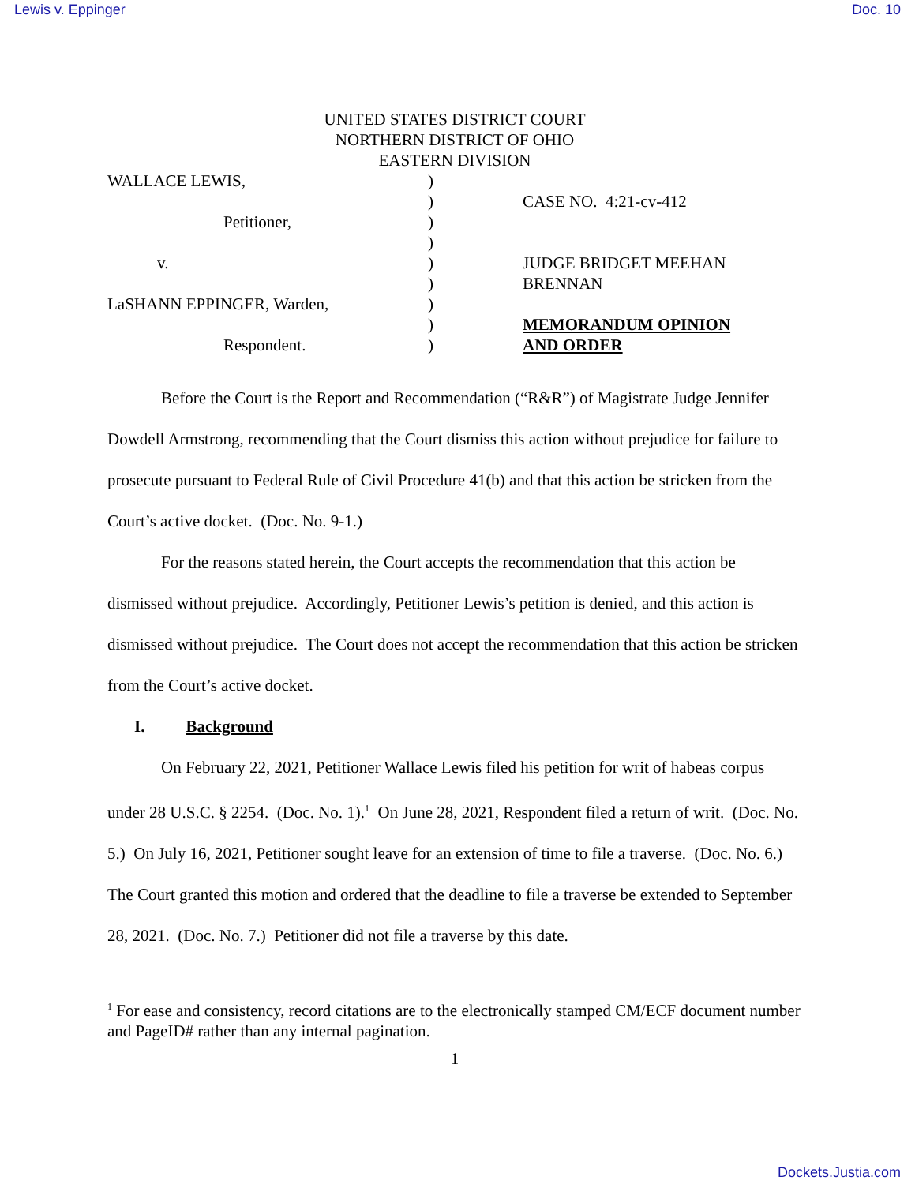Lewis v. Eppinger Doc. 10
UNITED STATES DISTRICT COURT
NORTHERN DISTRICT OF OHIO
EASTERN DIVISION
WALLACE LEWIS,
       Petitioner,
   v.
LaSHANN EPPINGER, Warden,
       Respondent.
)
)
)
)
)
)
)
)
)
CASE NO. 4:21-cv-412
JUDGE BRIDGET MEEHAN BRENNAN
MEMORANDUM OPINION
AND ORDER
Before the Court is the Report and Recommendation (“R&R”) of Magistrate Judge Jennifer Dowdell Armstrong, recommending that the Court dismiss this action without prejudice for failure to prosecute pursuant to Federal Rule of Civil Procedure 41(b) and that this action be stricken from the Court’s active docket. (Doc. No. 9-1.)
For the reasons stated herein, the Court accepts the recommendation that this action be dismissed without prejudice. Accordingly, Petitioner Lewis’s petition is denied, and this action is dismissed without prejudice. The Court does not accept the recommendation that this action be stricken from the Court’s active docket.
I. Background
On February 22, 2021, Petitioner Wallace Lewis filed his petition for writ of habeas corpus under 28 U.S.C. § 2254. (Doc. No. 1).<sup>1</sup> On June 28, 2021, Respondent filed a return of writ. (Doc. No. 5.) On July 16, 2021, Petitioner sought leave for an extension of time to file a traverse. (Doc. No. 6.) The Court granted this motion and ordered that the deadline to file a traverse be extended to September 28, 2021. (Doc. No. 7.) Petitioner did not file a traverse by this date.
<sup>1</sup> For ease and consistency, record citations are to the electronically stamped CM/ECF document number and PageID# rather than any internal pagination.
1
Dockets.Justia.com